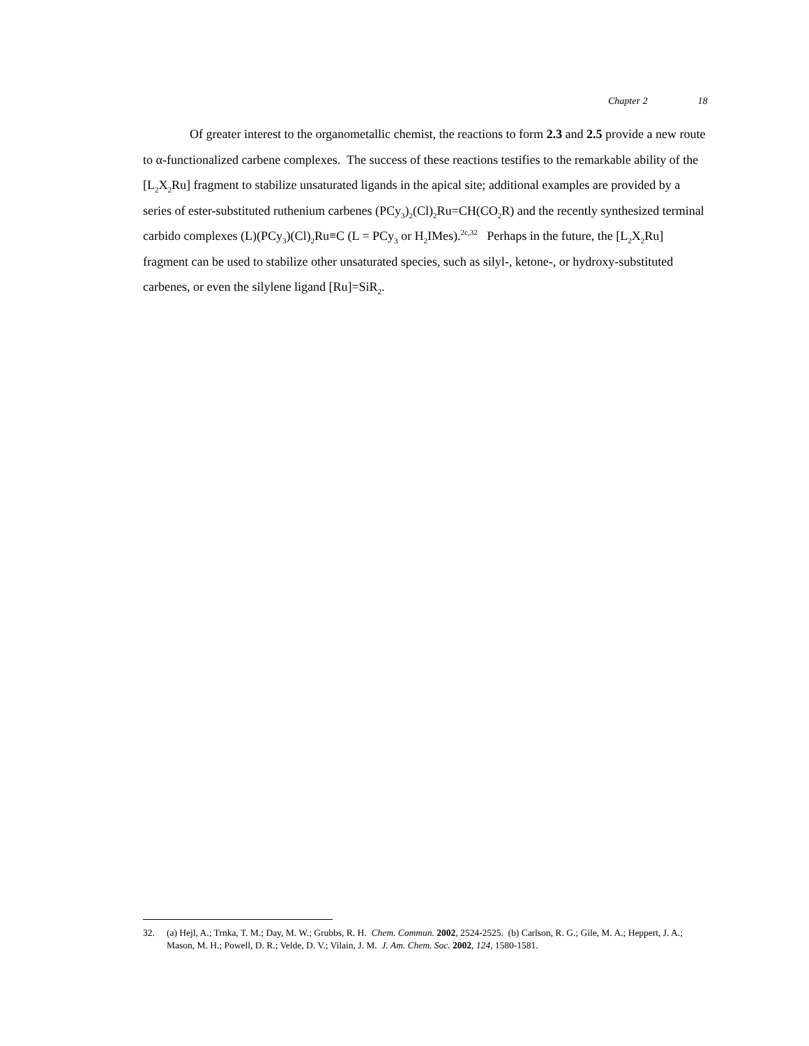Chapter 2 18
Of greater interest to the organometallic chemist, the reactions to form 2.3 and 2.5 provide a new route to α-functionalized carbene complexes. The success of these reactions testifies to the remarkable ability of the [L<sub>2</sub>X<sub>2</sub>Ru] fragment to stabilize unsaturated ligands in the apical site; additional examples are provided by a series of ester-substituted ruthenium carbenes (PCy<sub>3</sub>)<sub>2</sub>(Cl)<sub>2</sub>Ru=CH(CO<sub>2</sub>R) and the recently synthesized terminal carbido complexes (L)(PCy<sub>3</sub>)(Cl)<sub>2</sub>Ru≡C (L = PCy<sub>3</sub> or H<sub>2</sub>IMes).<sup>2c,32</sup> Perhaps in the future, the [L<sub>2</sub>X<sub>2</sub>Ru] fragment can be used to stabilize other unsaturated species, such as silyl-, ketone-, or hydroxy-substituted carbenes, or even the silylene ligand [Ru]=SiR<sub>2</sub>.
32. (a) Hejl, A.; Trnka, T. M.; Day, M. W.; Grubbs, R. H. Chem. Commun. 2002, 2524-2525. (b) Carlson, R. G.; Gile, M. A.; Heppert, J. A.; Mason, M. H.; Powell, D. R.; Velde, D. V.; Vilain, J. M. J. Am. Chem. Soc. 2002, 124, 1580-1581.